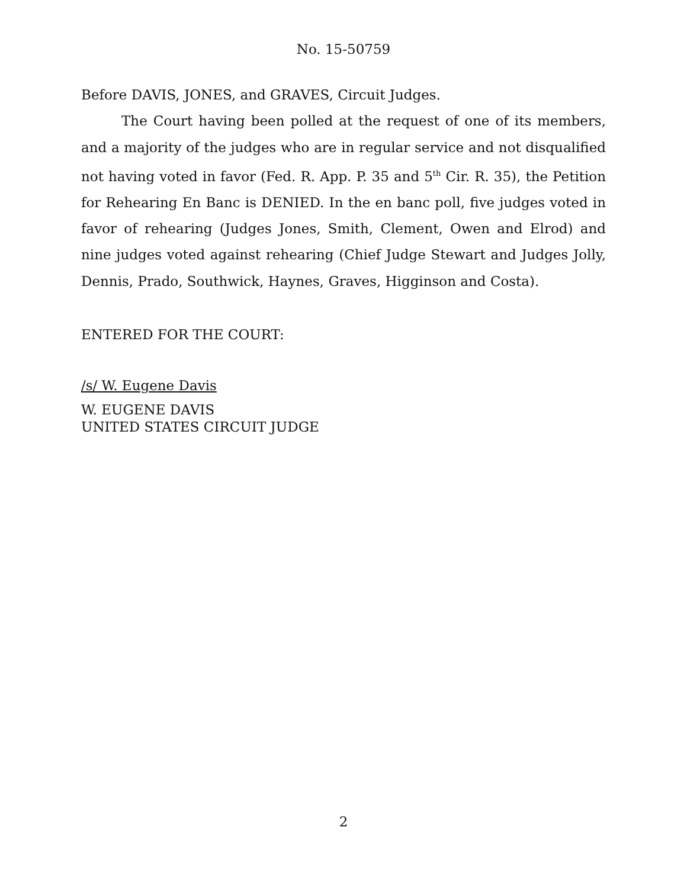No. 15-50759
Before DAVIS, JONES, and GRAVES, Circuit Judges.
The Court having been polled at the request of one of its members, and a majority of the judges who are in regular service and not disqualified not having voted in favor (Fed. R. App. P. 35 and 5<sup>th</sup> Cir. R. 35), the Petition for Rehearing En Banc is DENIED. In the en banc poll, five judges voted in favor of rehearing (Judges Jones, Smith, Clement, Owen and Elrod) and nine judges voted against rehearing (Chief Judge Stewart and Judges Jolly, Dennis, Prado, Southwick, Haynes, Graves, Higginson and Costa).
ENTERED FOR THE COURT:
/s/ W. Eugene Davis
W. EUGENE DAVIS
UNITED STATES CIRCUIT JUDGE
2